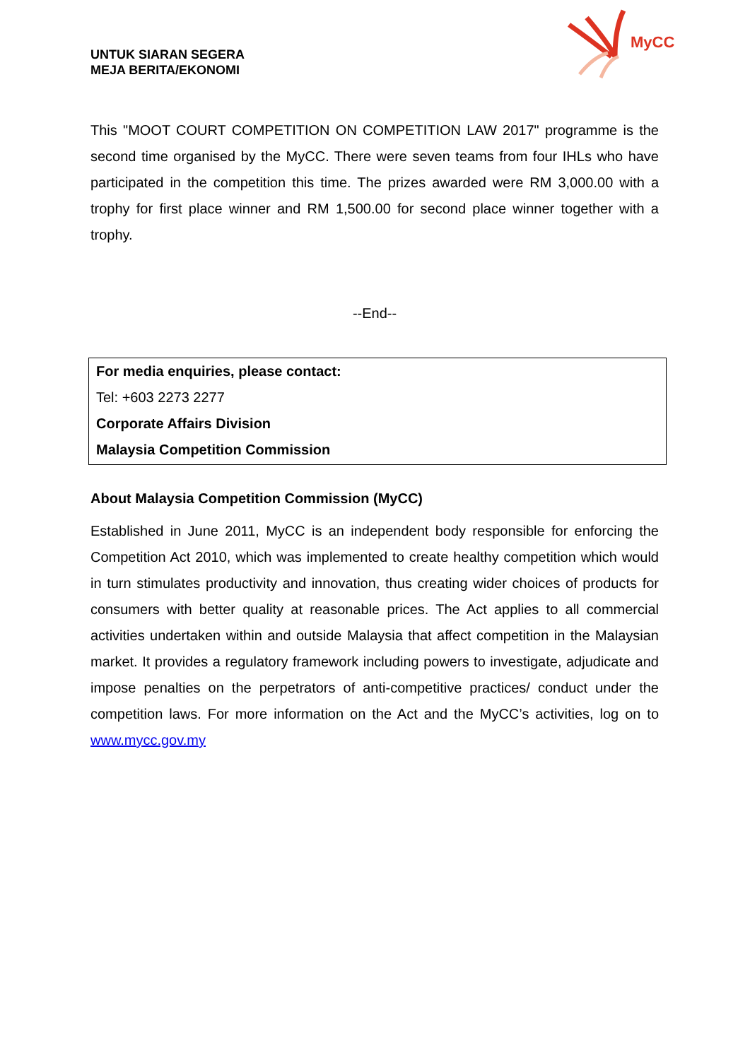UNTUK SIARAN SEGERA
MEJA BERITA/EKONOMI
MyCC
This "MOOT COURT COMPETITION ON COMPETITION LAW 2017" programme is the second time organised by the MyCC. There were seven teams from four IHLs who have participated in the competition this time. The prizes awarded were RM 3,000.00 with a trophy for first place winner and RM 1,500.00 for second place winner together with a trophy.
--End--
For media enquiries, please contact:
Tel: +603 2273 2277
Corporate Affairs Division
Malaysia Competition Commission
About Malaysia Competition Commission (MyCC)
Established in June 2011, MyCC is an independent body responsible for enforcing the Competition Act 2010, which was implemented to create healthy competition which would in turn stimulates productivity and innovation, thus creating wider choices of products for consumers with better quality at reasonable prices. The Act applies to all commercial activities undertaken within and outside Malaysia that affect competition in the Malaysian market. It provides a regulatory framework including powers to investigate, adjudicate and impose penalties on the perpetrators of anti-competitive practices/ conduct under the competition laws. For more information on the Act and the MyCC’s activities, log on to www.mycc.gov.my